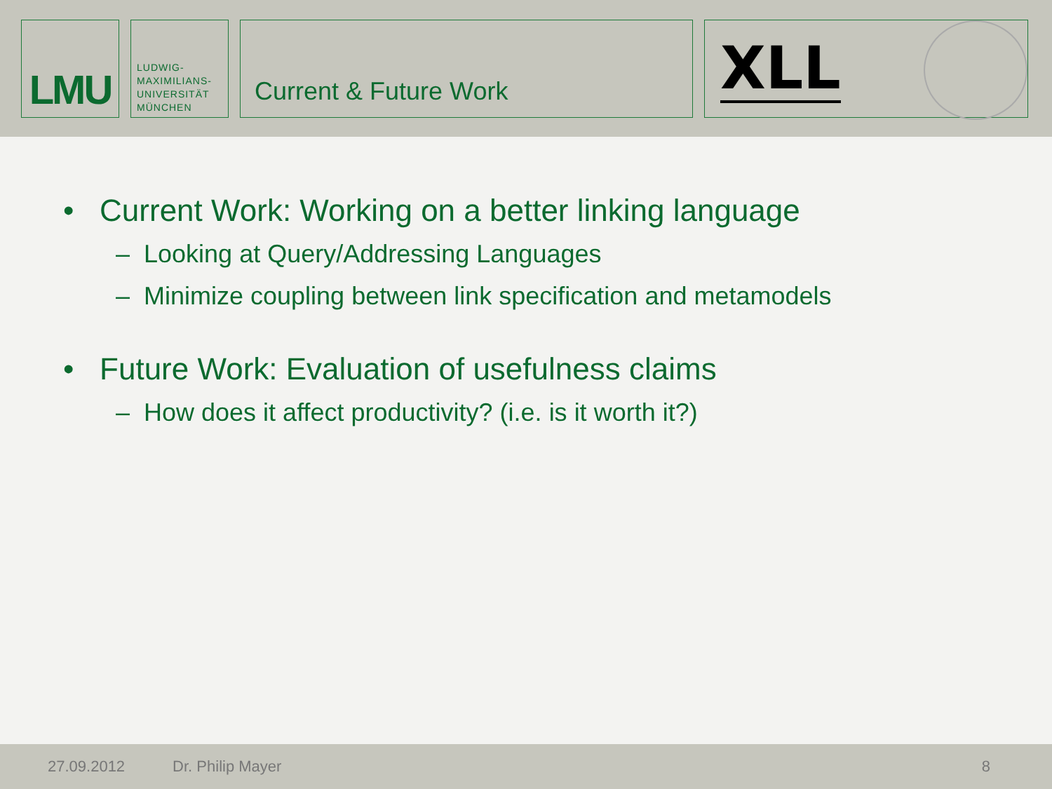LMU
LUDWIG-
MAXIMILIANS-
UNIVERSITÄT
MÜNCHEN
Current & Future Work
XLL
• Current Work: Working on a better linking language
– Looking at Query/Addressing Languages
– Minimize coupling between link specification and metamodels
• Future Work: Evaluation of usefulness claims
– How does it affect productivity? (i.e. is it worth it?)
27.09.2012 Dr. Philip Mayer 8